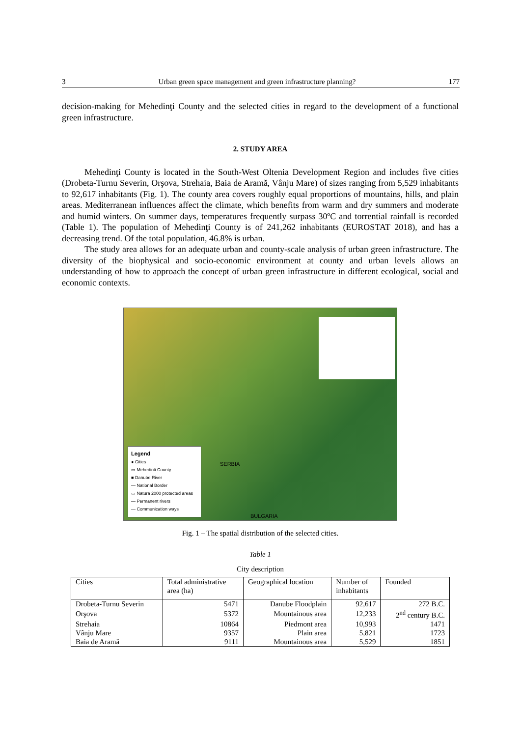3 Urban green space management and green infrastructure planning? 177
decision-making for Mehedinţi County and the selected cities in regard to the development of a functional green infrastructure.
2. STUDY AREA
Mehedinţi County is located in the South-West Oltenia Development Region and includes five cities (Drobeta-Turnu Severin, Orşova, Strehaia, Baia de Aramă, Vânju Mare) of sizes ranging from 5,529 inhabitants to 92,617 inhabitants (Fig. 1). The county area covers roughly equal proportions of mountains, hills, and plain areas. Mediterranean influences affect the climate, which benefits from warm and dry summers and moderate and humid winters. On summer days, temperatures frequently surpass 30ºC and torrential rainfall is recorded (Table 1). The population of Mehedinţi County is of 241,262 inhabitants (EUROSTAT 2018), and has a decreasing trend. Of the total population, 46.8% is urban.
The study area allows for an adequate urban and county-scale analysis of urban green infrastructure. The diversity of the biophysical and socio-economic environment at county and urban levels allows an understanding of how to approach the concept of urban green infrastructure in different ecological, social and economic contexts.
SERBIA
BULGARIA
Legend
● Cities
▭ Mehedinti County
■ Danube River
— National Border
▭ Natura 2000 protected areas
— Permanent rivers
— Communication ways
Fig. 1 – The spatial distribution of the selected cities.
Table 1
City description
| Cities | Total administrative area (ha) | Geographical location | Number of inhabitants | Founded |
| --- | --- | --- | --- | --- |
| Drobeta-Turnu Severin | 5471 | Danube Floodplain | 92,617 | 272 B.C. |
| Orşova | 5372 | Mountainous area | 12,233 | 2<sup>nd</sup> century B.C. |
| Strehaia | 10864 | Piedmont area | 10,993 | 1471 |
| Vânju Mare | 9357 | Plain area | 5,821 | 1723 |
| Baia de Aramă | 9111 | Mountainous area | 5,529 | 1851 |